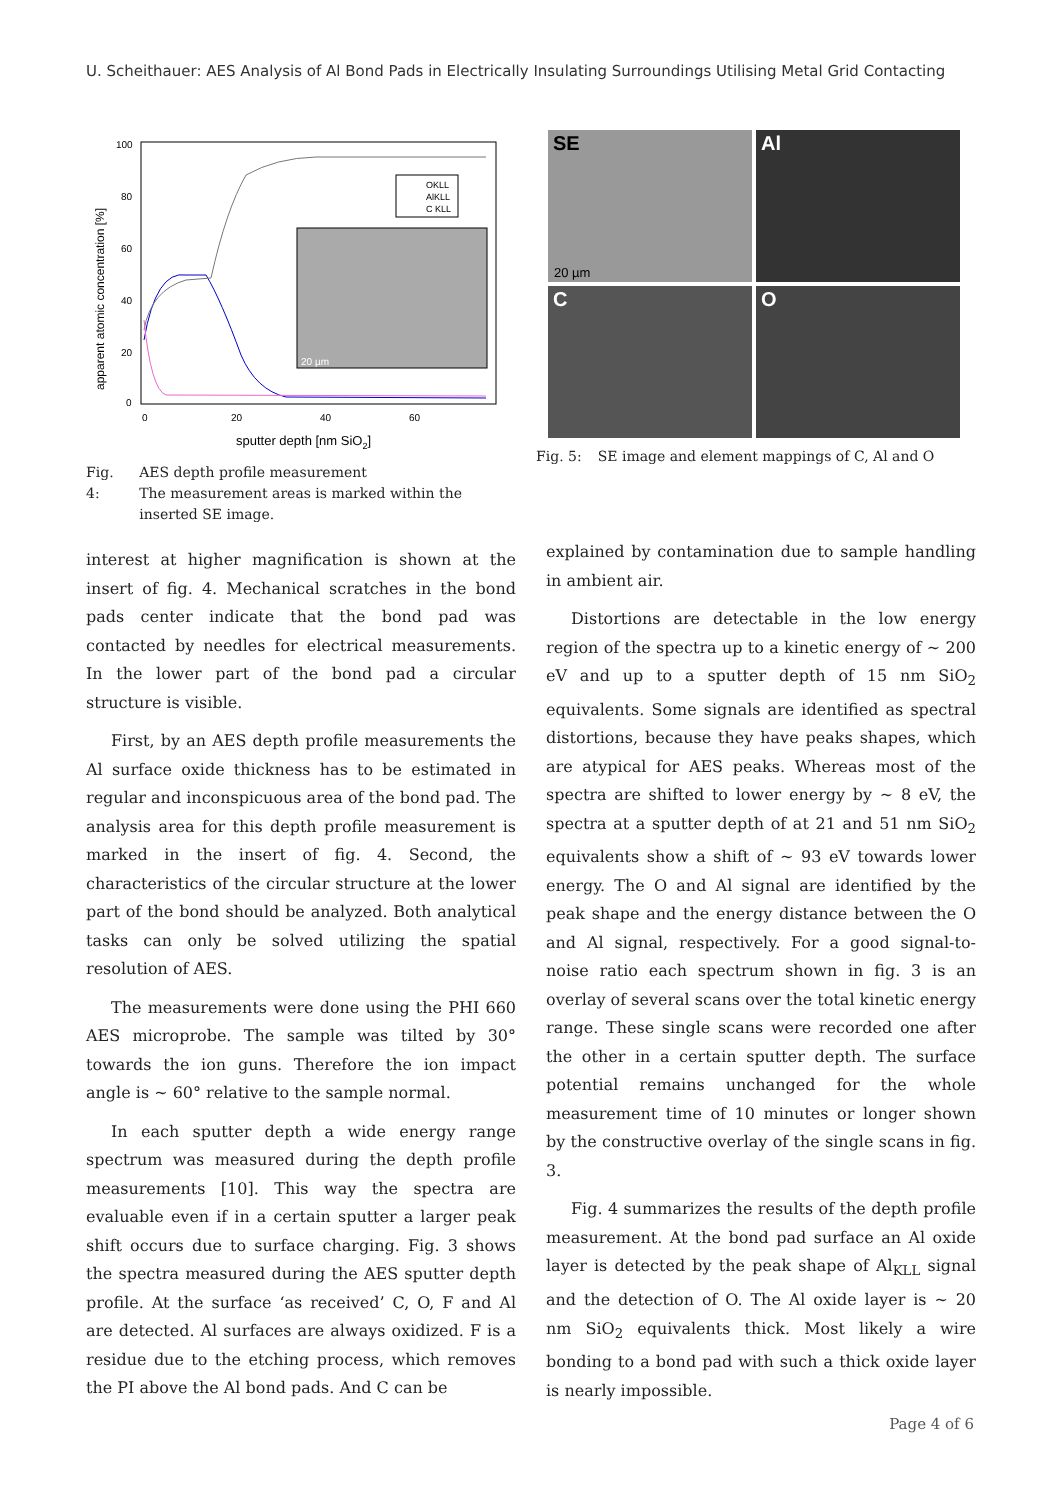U. Scheithauer: AES Analysis of Al Bond Pads in Electrically Insulating Surroundings Utilising Metal Grid Contacting
100
80
60
40
20
0
0
20
40
60
sputter depth [nm SiO2]
apparent atomic concentration [%]
20 µm
OKLL
AlKLL
C KLL
Fig. 4: AES depth profile measurement
The measurement areas is marked within the inserted SE image.
SE
20 µm
Al
C
O
Fig. 5: SE image and element mappings of C, Al and O
interest at higher magnification is shown at the insert of fig. 4. Mechanical scratches in the bond pads center indicate that the bond pad was contacted by needles for electrical measurements. In the lower part of the bond pad a circular structure is visible.
First, by an AES depth profile measurements the Al surface oxide thickness has to be estimated in regular and inconspicuous area of the bond pad. The analysis area for this depth profile measurement is marked in the insert of fig. 4. Second, the characteristics of the circular structure at the lower part of the bond should be analyzed. Both analytical tasks can only be solved utilizing the spatial resolution of AES.
The measurements were done using the PHI 660 AES microprobe. The sample was tilted by 30° towards the ion guns. Therefore the ion impact angle is ~ 60° relative to the sample normal.
In each sputter depth a wide energy range spectrum was measured during the depth profile measurements [10]. This way the spectra are evaluable even if in a certain sputter a larger peak shift occurs due to surface charging. Fig. 3 shows the spectra measured during the AES sputter depth profile. At the surface ‘as received’ C, O, F and Al are detected. Al surfaces are always oxidized. F is a residue due to the etching process, which removes the PI above the Al bond pads. And C can be
explained by contamination due to sample handling in ambient air.
Distortions are detectable in the low energy region of the spectra up to a kinetic energy of ~ 200 eV and up to a sputter depth of 15 nm SiO<sub>2</sub> equivalents. Some signals are identified as spectral distortions, because they have peaks shapes, which are atypical for AES peaks. Whereas most of the spectra are shifted to lower energy by ~ 8 eV, the spectra at a sputter depth of at 21 and 51 nm SiO<sub>2</sub> equivalents show a shift of ~ 93 eV towards lower energy. The O and Al signal are identified by the peak shape and the energy distance between the O and Al signal, respectively. For a good signal-to-noise ratio each spectrum shown in fig. 3 is an overlay of several scans over the total kinetic energy range. These single scans were recorded one after the other in a certain sputter depth. The surface potential remains unchanged for the whole measurement time of 10 minutes or longer shown by the constructive overlay of the single scans in fig. 3.
Fig. 4 summarizes the results of the depth profile measurement. At the bond pad surface an Al oxide layer is detected by the peak shape of Al<sub>KLL</sub> signal and the detection of O. The Al oxide layer is ~ 20 nm SiO<sub>2</sub> equivalents thick. Most likely a wire bonding to a bond pad with such a thick oxide layer is nearly impossible.
Page 4 of 6